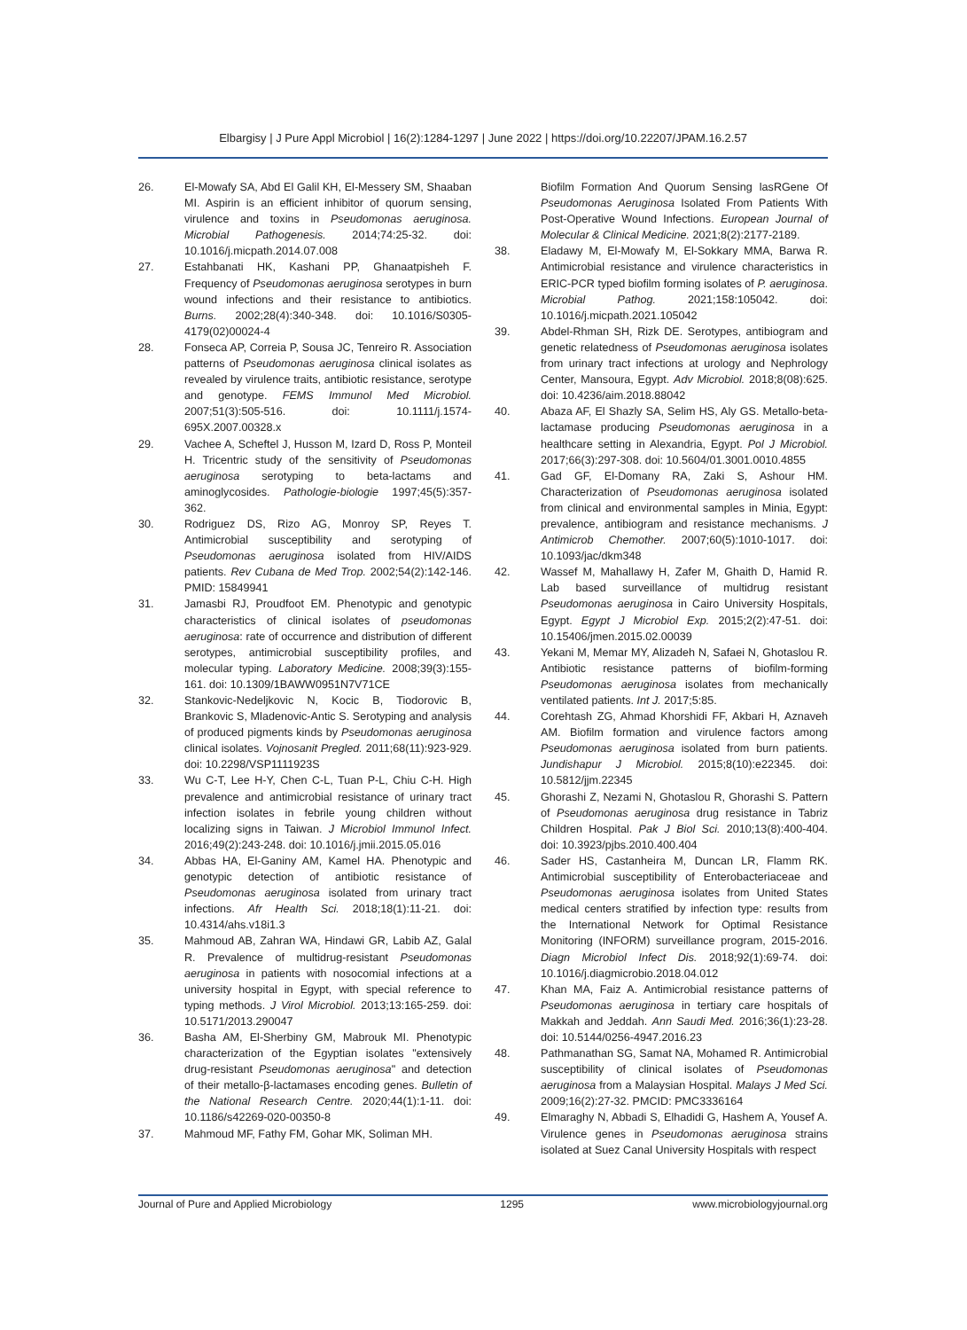Elbargisy | J Pure Appl Microbiol | 16(2):1284-1297 | June 2022 | https://doi.org/10.22207/JPAM.16.2.57
26. El-Mowafy SA, Abd El Galil KH, El-Messery SM, Shaaban MI. Aspirin is an efficient inhibitor of quorum sensing, virulence and toxins in Pseudomonas aeruginosa. Microbial Pathogenesis. 2014;74:25-32. doi: 10.1016/j.micpath.2014.07.008
27. Estahbanati HK, Kashani PP, Ghanaatpisheh F. Frequency of Pseudomonas aeruginosa serotypes in burn wound infections and their resistance to antibiotics. Burns. 2002;28(4):340-348. doi: 10.1016/S0305-4179(02)00024-4
28. Fonseca AP, Correia P, Sousa JC, Tenreiro R. Association patterns of Pseudomonas aeruginosa clinical isolates as revealed by virulence traits, antibiotic resistance, serotype and genotype. FEMS Immunol Med Microbiol. 2007;51(3):505-516. doi: 10.1111/j.1574-695X.2007.00328.x
29. Vachee A, Scheftel J, Husson M, Izard D, Ross P, Monteil H. Tricentric study of the sensitivity of Pseudomonas aeruginosa serotyping to beta-lactams and aminoglycosides. Pathologie-biologie 1997;45(5):357-362.
30. Rodriguez DS, Rizo AG, Monroy SP, Reyes T. Antimicrobial susceptibility and serotyping of Pseudomonas aeruginosa isolated from HIV/AIDS patients. Rev Cubana de Med Trop. 2002;54(2):142-146. PMID: 15849941
31. Jamasbi RJ, Proudfoot EM. Phenotypic and genotypic characteristics of clinical isolates of pseudomonas aeruginosa: rate of occurrence and distribution of different serotypes, antimicrobial susceptibility profiles, and molecular typing. Laboratory Medicine. 2008;39(3):155-161. doi: 10.1309/1BAWW0951N7V71CE
32. Stankovic-Nedeljkovic N, Kocic B, Tiodorovic B, Brankovic S, Mladenovic-Antic S. Serotyping and analysis of produced pigments kinds by Pseudomonas aeruginosa clinical isolates. Vojnosanit Pregled. 2011;68(11):923-929. doi: 10.2298/VSP1111923S
33. Wu C-T, Lee H-Y, Chen C-L, Tuan P-L, Chiu C-H. High prevalence and antimicrobial resistance of urinary tract infection isolates in febrile young children without localizing signs in Taiwan. J Microbiol Immunol Infect. 2016;49(2):243-248. doi: 10.1016/j.jmii.2015.05.016
34. Abbas HA, El-Ganiny AM, Kamel HA. Phenotypic and genotypic detection of antibiotic resistance of Pseudomonas aeruginosa isolated from urinary tract infections. Afr Health Sci. 2018;18(1):11-21. doi: 10.4314/ahs.v18i1.3
35. Mahmoud AB, Zahran WA, Hindawi GR, Labib AZ, Galal R. Prevalence of multidrug-resistant Pseudomonas aeruginosa in patients with nosocomial infections at a university hospital in Egypt, with special reference to typing methods. J Virol Microbiol. 2013;13:165-259. doi: 10.5171/2013.290047
36. Basha AM, El-Sherbiny GM, Mabrouk MI. Phenotypic characterization of the Egyptian isolates "extensively drug-resistant Pseudomonas aeruginosa" and detection of their metallo-β-lactamases encoding genes. Bulletin of the National Research Centre. 2020;44(1):1-11. doi: 10.1186/s42269-020-00350-8
37. Mahmoud MF, Fathy FM, Gohar MK, Soliman MH.
Biofilm Formation And Quorum Sensing lasRGene Of Pseudomonas Aeruginosa Isolated From Patients With Post-Operative Wound Infections. European Journal of Molecular & Clinical Medicine. 2021;8(2):2177-2189.
38. Eladawy M, El-Mowafy M, El-Sokkary MMA, Barwa R. Antimicrobial resistance and virulence characteristics in ERIC-PCR typed biofilm forming isolates of P. aeruginosa. Microbial Pathog. 2021;158:105042. doi: 10.1016/j.micpath.2021.105042
39. Abdel-Rhman SH, Rizk DE. Serotypes, antibiogram and genetic relatedness of Pseudomonas aeruginosa isolates from urinary tract infections at urology and Nephrology Center, Mansoura, Egypt. Adv Microbiol. 2018;8(08):625. doi: 10.4236/aim.2018.88042
40. Abaza AF, El Shazly SA, Selim HS, Aly GS. Metallo-beta-lactamase producing Pseudomonas aeruginosa in a healthcare setting in Alexandria, Egypt. Pol J Microbiol. 2017;66(3):297-308. doi: 10.5604/01.3001.0010.4855
41. Gad GF, El-Domany RA, Zaki S, Ashour HM. Characterization of Pseudomonas aeruginosa isolated from clinical and environmental samples in Minia, Egypt: prevalence, antibiogram and resistance mechanisms. J Antimicrob Chemother. 2007;60(5):1010-1017. doi: 10.1093/jac/dkm348
42. Wassef M, Mahallawy H, Zafer M, Ghaith D, Hamid R. Lab based surveillance of multidrug resistant Pseudomonas aeruginosa in Cairo University Hospitals, Egypt. Egypt J Microbiol Exp. 2015;2(2):47-51. doi: 10.15406/jmen.2015.02.00039
43. Yekani M, Memar MY, Alizadeh N, Safaei N, Ghotaslou R. Antibiotic resistance patterns of biofilm-forming Pseudomonas aeruginosa isolates from mechanically ventilated patients. Int J. 2017;5:85.
44. Corehtash ZG, Ahmad Khorshidi FF, Akbari H, Aznaveh AM. Biofilm formation and virulence factors among Pseudomonas aeruginosa isolated from burn patients. Jundishapur J Microbiol. 2015;8(10):e22345. doi: 10.5812/jjm.22345
45. Ghorashi Z, Nezami N, Ghotaslou R, Ghorashi S. Pattern of Pseudomonas aeruginosa drug resistance in Tabriz Children Hospital. Pak J Biol Sci. 2010;13(8):400-404. doi: 10.3923/pjbs.2010.400.404
46. Sader HS, Castanheira M, Duncan LR, Flamm RK. Antimicrobial susceptibility of Enterobacteriaceae and Pseudomonas aeruginosa isolates from United States medical centers stratified by infection type: results from the International Network for Optimal Resistance Monitoring (INFORM) surveillance program, 2015-2016. Diagn Microbiol Infect Dis. 2018;92(1):69-74. doi: 10.1016/j.diagmicrobio.2018.04.012
47. Khan MA, Faiz A. Antimicrobial resistance patterns of Pseudomonas aeruginosa in tertiary care hospitals of Makkah and Jeddah. Ann Saudi Med. 2016;36(1):23-28. doi: 10.5144/0256-4947.2016.23
48. Pathmanathan SG, Samat NA, Mohamed R. Antimicrobial susceptibility of clinical isolates of Pseudomonas aeruginosa from a Malaysian Hospital. Malays J Med Sci. 2009;16(2):27-32. PMCID: PMC3336164
49. Elmaraghy N, Abbadi S, Elhadidi G, Hashem A, Yousef A. Virulence genes in Pseudomonas aeruginosa strains isolated at Suez Canal University Hospitals with respect
Journal of Pure and Applied Microbiology 1295 www.microbiologyjournal.org